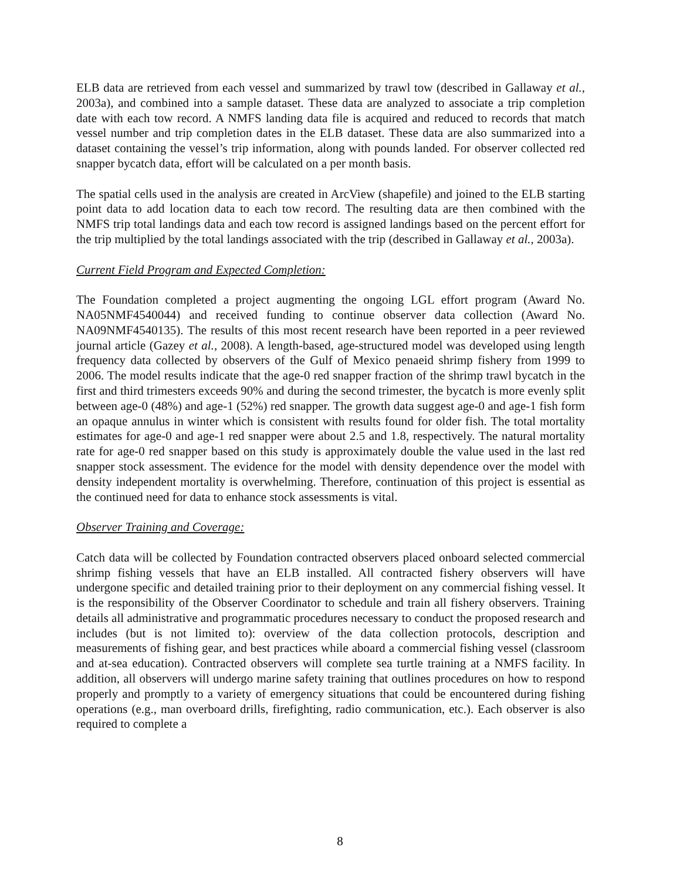ELB data are retrieved from each vessel and summarized by trawl tow (described in Gallaway et al., 2003a), and combined into a sample dataset. These data are analyzed to associate a trip completion date with each tow record. A NMFS landing data file is acquired and reduced to records that match vessel number and trip completion dates in the ELB dataset. These data are also summarized into a dataset containing the vessel’s trip information, along with pounds landed. For observer collected red snapper bycatch data, effort will be calculated on a per month basis.
The spatial cells used in the analysis are created in ArcView (shapefile) and joined to the ELB starting point data to add location data to each tow record. The resulting data are then combined with the NMFS trip total landings data and each tow record is assigned landings based on the percent effort for the trip multiplied by the total landings associated with the trip (described in Gallaway et al., 2003a).
Current Field Program and Expected Completion:
The Foundation completed a project augmenting the ongoing LGL effort program (Award No. NA05NMF4540044) and received funding to continue observer data collection (Award No. NA09NMF4540135). The results of this most recent research have been reported in a peer reviewed journal article (Gazey et al., 2008). A length-based, age-structured model was developed using length frequency data collected by observers of the Gulf of Mexico penaeid shrimp fishery from 1999 to 2006. The model results indicate that the age-0 red snapper fraction of the shrimp trawl bycatch in the first and third trimesters exceeds 90% and during the second trimester, the bycatch is more evenly split between age-0 (48%) and age-1 (52%) red snapper. The growth data suggest age-0 and age-1 fish form an opaque annulus in winter which is consistent with results found for older fish. The total mortality estimates for age-0 and age-1 red snapper were about 2.5 and 1.8, respectively. The natural mortality rate for age-0 red snapper based on this study is approximately double the value used in the last red snapper stock assessment. The evidence for the model with density dependence over the model with density independent mortality is overwhelming. Therefore, continuation of this project is essential as the continued need for data to enhance stock assessments is vital.
Observer Training and Coverage:
Catch data will be collected by Foundation contracted observers placed onboard selected commercial shrimp fishing vessels that have an ELB installed. All contracted fishery observers will have undergone specific and detailed training prior to their deployment on any commercial fishing vessel. It is the responsibility of the Observer Coordinator to schedule and train all fishery observers. Training details all administrative and programmatic procedures necessary to conduct the proposed research and includes (but is not limited to): overview of the data collection protocols, description and measurements of fishing gear, and best practices while aboard a commercial fishing vessel (classroom and at-sea education). Contracted observers will complete sea turtle training at a NMFS facility. In addition, all observers will undergo marine safety training that outlines procedures on how to respond properly and promptly to a variety of emergency situations that could be encountered during fishing operations (e.g., man overboard drills, firefighting, radio communication, etc.). Each observer is also required to complete a
8